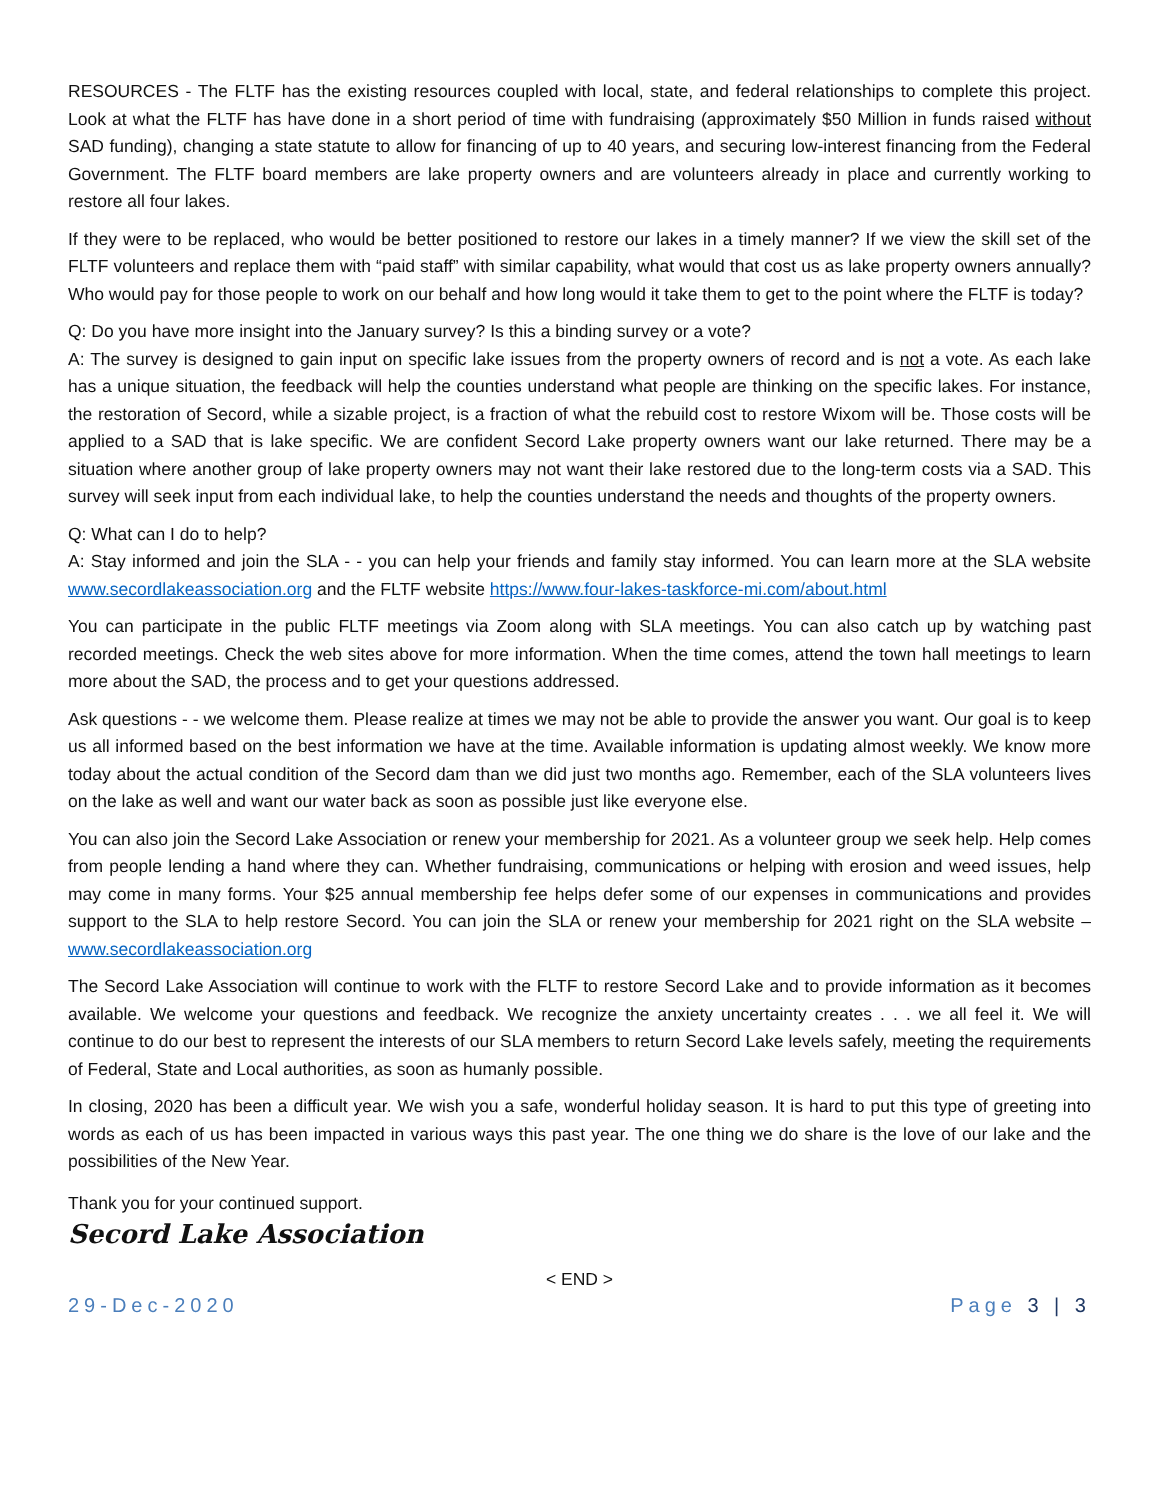RESOURCES - The FLTF has the existing resources coupled with local, state, and federal relationships to complete this project. Look at what the FLTF has have done in a short period of time with fundraising (approximately $50 Million in funds raised without SAD funding), changing a state statute to allow for financing of up to 40 years, and securing low-interest financing from the Federal Government. The FLTF board members are lake property owners and are volunteers already in place and currently working to restore all four lakes.
If they were to be replaced, who would be better positioned to restore our lakes in a timely manner? If we view the skill set of the FLTF volunteers and replace them with “paid staff” with similar capability, what would that cost us as lake property owners annually? Who would pay for those people to work on our behalf and how long would it take them to get to the point where the FLTF is today?
Q: Do you have more insight into the January survey? Is this a binding survey or a vote?
A: The survey is designed to gain input on specific lake issues from the property owners of record and is not a vote. As each lake has a unique situation, the feedback will help the counties understand what people are thinking on the specific lakes. For instance, the restoration of Secord, while a sizable project, is a fraction of what the rebuild cost to restore Wixom will be. Those costs will be applied to a SAD that is lake specific. We are confident Secord Lake property owners want our lake returned. There may be a situation where another group of lake property owners may not want their lake restored due to the long-term costs via a SAD. This survey will seek input from each individual lake, to help the counties understand the needs and thoughts of the property owners.
Q: What can I do to help?
A: Stay informed and join the SLA - - you can help your friends and family stay informed. You can learn more at the SLA website www.secordlakeassociation.org and the FLTF website https://www.four-lakes-taskforce-mi.com/about.html
You can participate in the public FLTF meetings via Zoom along with SLA meetings. You can also catch up by watching past recorded meetings. Check the web sites above for more information. When the time comes, attend the town hall meetings to learn more about the SAD, the process and to get your questions addressed.
Ask questions - - we welcome them. Please realize at times we may not be able to provide the answer you want. Our goal is to keep us all informed based on the best information we have at the time. Available information is updating almost weekly. We know more today about the actual condition of the Secord dam than we did just two months ago. Remember, each of the SLA volunteers lives on the lake as well and want our water back as soon as possible just like everyone else.
You can also join the Secord Lake Association or renew your membership for 2021. As a volunteer group we seek help. Help comes from people lending a hand where they can. Whether fundraising, communications or helping with erosion and weed issues, help may come in many forms. Your $25 annual membership fee helps defer some of our expenses in communications and provides support to the SLA to help restore Secord. You can join the SLA or renew your membership for 2021 right on the SLA website – www.secordlakeassociation.org
The Secord Lake Association will continue to work with the FLTF to restore Secord Lake and to provide information as it becomes available. We welcome your questions and feedback. We recognize the anxiety uncertainty creates . . . we all feel it. We will continue to do our best to represent the interests of our SLA members to return Secord Lake levels safely, meeting the requirements of Federal, State and Local authorities, as soon as humanly possible.
In closing, 2020 has been a difficult year. We wish you a safe, wonderful holiday season. It is hard to put this type of greeting into words as each of us has been impacted in various ways this past year. The one thing we do share is the love of our lake and the possibilities of the New Year.
Thank you for your continued support.
Secord Lake Association
< END >
29-Dec-2020 Page 3 | 3